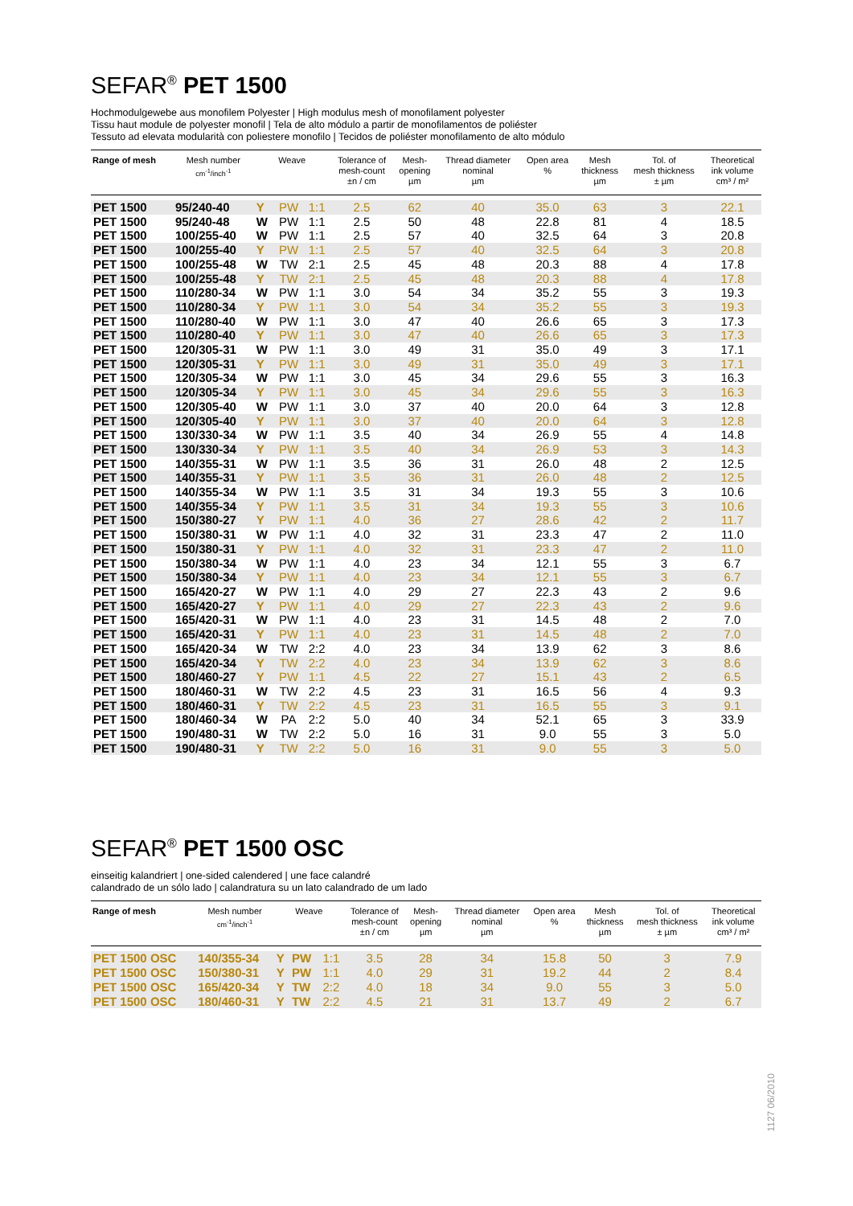SEFAR<sup>®</sup> PET 1500
Hochmodulgewebe aus monofilem Polyester | High modulus mesh of monofilament polyester
Tissu haut module de polyester monofil | Tela de alto módulo a partir de monofilamentos de poliéster
Tessuto ad elevata modularità con poliestere monofilo | Tecidos de poliéster monofilamento de alto módulo
| Range of mesh | Mesh number cm<sup>-1</sup>/inch<sup>-1</sup> | Weave | | | Tolerance of mesh-count ±n / cm | Mesh- opening µm | Thread diameter nominal µm | Open area % | Mesh thickness µm | Tol. of mesh thickness ± µm | Theoretical ink volume cm³ / m² |
| --- | --- | --- | --- | --- | --- | --- | --- | --- | --- | --- | --- |
| PET 1500 | 95/240-40 | Y | PW | 1:1 | 2.5 | 62 | 40 | 35.0 | 63 | 3 | 22.1 |
| PET 1500 | 95/240-48 | W | PW | 1:1 | 2.5 | 50 | 48 | 22.8 | 81 | 4 | 18.5 |
| PET 1500 | 100/255-40 | W | PW | 1:1 | 2.5 | 57 | 40 | 32.5 | 64 | 3 | 20.8 |
| PET 1500 | 100/255-40 | Y | PW | 1:1 | 2.5 | 57 | 40 | 32.5 | 64 | 3 | 20.8 |
| PET 1500 | 100/255-48 | W | TW | 2:1 | 2.5 | 45 | 48 | 20.3 | 88 | 4 | 17.8 |
| PET 1500 | 100/255-48 | Y | TW | 2:1 | 2.5 | 45 | 48 | 20.3 | 88 | 4 | 17.8 |
| PET 1500 | 110/280-34 | W | PW | 1:1 | 3.0 | 54 | 34 | 35.2 | 55 | 3 | 19.3 |
| PET 1500 | 110/280-34 | Y | PW | 1:1 | 3.0 | 54 | 34 | 35.2 | 55 | 3 | 19.3 |
| PET 1500 | 110/280-40 | W | PW | 1:1 | 3.0 | 47 | 40 | 26.6 | 65 | 3 | 17.3 |
| PET 1500 | 110/280-40 | Y | PW | 1:1 | 3.0 | 47 | 40 | 26.6 | 65 | 3 | 17.3 |
| PET 1500 | 120/305-31 | W | PW | 1:1 | 3.0 | 49 | 31 | 35.0 | 49 | 3 | 17.1 |
| PET 1500 | 120/305-31 | Y | PW | 1:1 | 3.0 | 49 | 31 | 35.0 | 49 | 3 | 17.1 |
| PET 1500 | 120/305-34 | W | PW | 1:1 | 3.0 | 45 | 34 | 29.6 | 55 | 3 | 16.3 |
| PET 1500 | 120/305-34 | Y | PW | 1:1 | 3.0 | 45 | 34 | 29.6 | 55 | 3 | 16.3 |
| PET 1500 | 120/305-40 | W | PW | 1:1 | 3.0 | 37 | 40 | 20.0 | 64 | 3 | 12.8 |
| PET 1500 | 120/305-40 | Y | PW | 1:1 | 3.0 | 37 | 40 | 20.0 | 64 | 3 | 12.8 |
| PET 1500 | 130/330-34 | W | PW | 1:1 | 3.5 | 40 | 34 | 26.9 | 55 | 4 | 14.8 |
| PET 1500 | 130/330-34 | Y | PW | 1:1 | 3.5 | 40 | 34 | 26.9 | 53 | 3 | 14.3 |
| PET 1500 | 140/355-31 | W | PW | 1:1 | 3.5 | 36 | 31 | 26.0 | 48 | 2 | 12.5 |
| PET 1500 | 140/355-31 | Y | PW | 1:1 | 3.5 | 36 | 31 | 26.0 | 48 | 2 | 12.5 |
| PET 1500 | 140/355-34 | W | PW | 1:1 | 3.5 | 31 | 34 | 19.3 | 55 | 3 | 10.6 |
| PET 1500 | 140/355-34 | Y | PW | 1:1 | 3.5 | 31 | 34 | 19.3 | 55 | 3 | 10.6 |
| PET 1500 | 150/380-27 | Y | PW | 1:1 | 4.0 | 36 | 27 | 28.6 | 42 | 2 | 11.7 |
| PET 1500 | 150/380-31 | W | PW | 1:1 | 4.0 | 32 | 31 | 23.3 | 47 | 2 | 11.0 |
| PET 1500 | 150/380-31 | Y | PW | 1:1 | 4.0 | 32 | 31 | 23.3 | 47 | 2 | 11.0 |
| PET 1500 | 150/380-34 | W | PW | 1:1 | 4.0 | 23 | 34 | 12.1 | 55 | 3 | 6.7 |
| PET 1500 | 150/380-34 | Y | PW | 1:1 | 4.0 | 23 | 34 | 12.1 | 55 | 3 | 6.7 |
| PET 1500 | 165/420-27 | W | PW | 1:1 | 4.0 | 29 | 27 | 22.3 | 43 | 2 | 9.6 |
| PET 1500 | 165/420-27 | Y | PW | 1:1 | 4.0 | 29 | 27 | 22.3 | 43 | 2 | 9.6 |
| PET 1500 | 165/420-31 | W | PW | 1:1 | 4.0 | 23 | 31 | 14.5 | 48 | 2 | 7.0 |
| PET 1500 | 165/420-31 | Y | PW | 1:1 | 4.0 | 23 | 31 | 14.5 | 48 | 2 | 7.0 |
| PET 1500 | 165/420-34 | W | TW | 2:2 | 4.0 | 23 | 34 | 13.9 | 62 | 3 | 8.6 |
| PET 1500 | 165/420-34 | Y | TW | 2:2 | 4.0 | 23 | 34 | 13.9 | 62 | 3 | 8.6 |
| PET 1500 | 180/460-27 | Y | PW | 1:1 | 4.5 | 22 | 27 | 15.1 | 43 | 2 | 6.5 |
| PET 1500 | 180/460-31 | W | TW | 2:2 | 4.5 | 23 | 31 | 16.5 | 56 | 4 | 9.3 |
| PET 1500 | 180/460-31 | Y | TW | 2:2 | 4.5 | 23 | 31 | 16.5 | 55 | 3 | 9.1 |
| PET 1500 | 180/460-34 | W | PA | 2:2 | 5.0 | 40 | 34 | 52.1 | 65 | 3 | 33.9 |
| PET 1500 | 190/480-31 | W | TW | 2:2 | 5.0 | 16 | 31 | 9.0 | 55 | 3 | 5.0 |
| PET 1500 | 190/480-31 | Y | TW | 2:2 | 5.0 | 16 | 31 | 9.0 | 55 | 3 | 5.0 |
SEFAR<sup>®</sup> PET 1500 OSC
einseitig kalandriert | one-sided calendered | une face calandré
calandrado de un sólo lado | calandratura su un lato calandrado de um lado
| Range of mesh | Mesh number cm<sup>-1</sup>/inch<sup>-1</sup> | Weave | | | Tolerance of mesh-count ±n / cm | Mesh- opening µm | Thread diameter nominal µm | Open area % | Mesh thickness µm | Tol. of mesh thickness ± µm | Theoretical ink volume cm³ / m² |
| --- | --- | --- | --- | --- | --- | --- | --- | --- | --- | --- | --- |
| PET 1500 OSC | 140/355-34 | Y | PW | 1:1 | 3.5 | 28 | 34 | 15.8 | 50 | 3 | 7.9 |
| PET 1500 OSC | 150/380-31 | Y | PW | 1:1 | 4.0 | 29 | 31 | 19.2 | 44 | 2 | 8.4 |
| PET 1500 OSC | 165/420-34 | Y | TW | 2:2 | 4.0 | 18 | 34 | 9.0 | 55 | 3 | 5.0 |
| PET 1500 OSC | 180/460-31 | Y | TW | 2:2 | 4.5 | 21 | 31 | 13.7 | 49 | 2 | 6.7 |
1127 06/2010